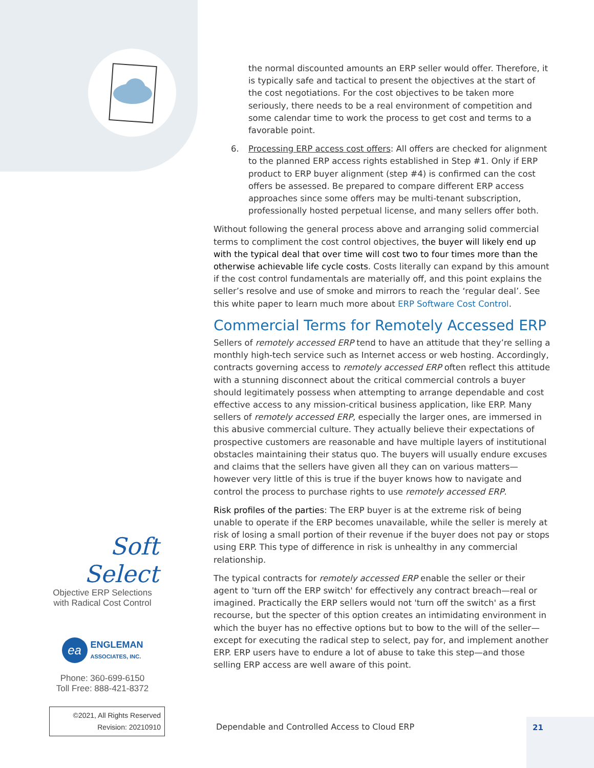the normal discounted amounts an ERP seller would offer. Therefore, it is typically safe and tactical to present the objectives at the start of the cost negotiations. For the cost objectives to be taken more seriously, there needs to be a real environment of competition and some calendar time to work the process to get cost and terms to a favorable point.
6. Processing ERP access cost offers: All offers are checked for alignment to the planned ERP access rights established in Step #1. Only if ERP product to ERP buyer alignment (step #4) is confirmed can the cost offers be assessed. Be prepared to compare different ERP access approaches since some offers may be multi-tenant subscription, professionally hosted perpetual license, and many sellers offer both.
Without following the general process above and arranging solid commercial terms to compliment the cost control objectives, the buyer will likely end up with the typical deal that over time will cost two to four times more than the otherwise achievable life cycle costs. Costs literally can expand by this amount if the cost control fundamentals are materially off, and this point explains the seller’s resolve and use of smoke and mirrors to reach the ‘regular deal’. See this white paper to learn much more about ERP Software Cost Control.
Commercial Terms for Remotely Accessed ERP
Sellers of remotely accessed ERP tend to have an attitude that they’re selling a monthly high-tech service such as Internet access or web hosting. Accordingly, contracts governing access to remotely accessed ERP often reflect this attitude with a stunning disconnect about the critical commercial controls a buyer should legitimately possess when attempting to arrange dependable and cost effective access to any mission-critical business application, like ERP. Many sellers of remotely accessed ERP, especially the larger ones, are immersed in this abusive commercial culture. They actually believe their expectations of prospective customers are reasonable and have multiple layers of institutional obstacles maintaining their status quo. The buyers will usually endure excuses and claims that the sellers have given all they can on various matters—however very little of this is true if the buyer knows how to navigate and control the process to purchase rights to use remotely accessed ERP.
Risk profiles of the parties: The ERP buyer is at the extreme risk of being unable to operate if the ERP becomes unavailable, while the seller is merely at risk of losing a small portion of their revenue if the buyer does not pay or stops using ERP. This type of difference in risk is unhealthy in any commercial relationship.
The typical contracts for remotely accessed ERP enable the seller or their agent to 'turn off the ERP switch' for effectively any contract breach—real or imagined. Practically the ERP sellers would not 'turn off the switch' as a first recourse, but the specter of this option creates an intimidating environment in which the buyer has no effective options but to bow to the will of the seller—except for executing the radical step to select, pay for, and implement another ERP. ERP users have to endure a lot of abuse to take this step—and those selling ERP access are well aware of this point.
Soft Select
Objective ERP Selections
with Radical Cost Control
ea ENGLEMAN
ASSOCIATES, INC.
Phone: 360-699-6150
Toll Free: 888-421-8372
©2021, All Rights Reserved
Revision: 20210910
Dependable and Controlled Access to Cloud ERP
21